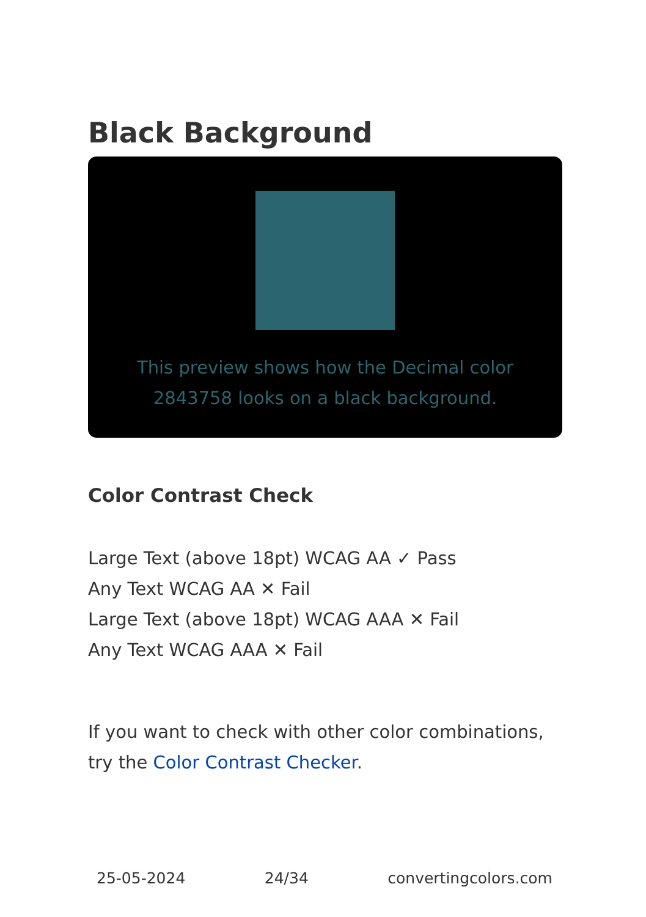Black Background
This preview shows how the Decimal color 2843758 looks on a black background.
Color Contrast Check
Large Text (above 18pt) WCAG AA ✓ Pass
Any Text WCAG AA ✕ Fail
Large Text (above 18pt) WCAG AAA ✕ Fail
Any Text WCAG AAA ✕ Fail
If you want to check with other color combinations, try the Color Contrast Checker.
25-05-2024 24/34 convertingcolors.com